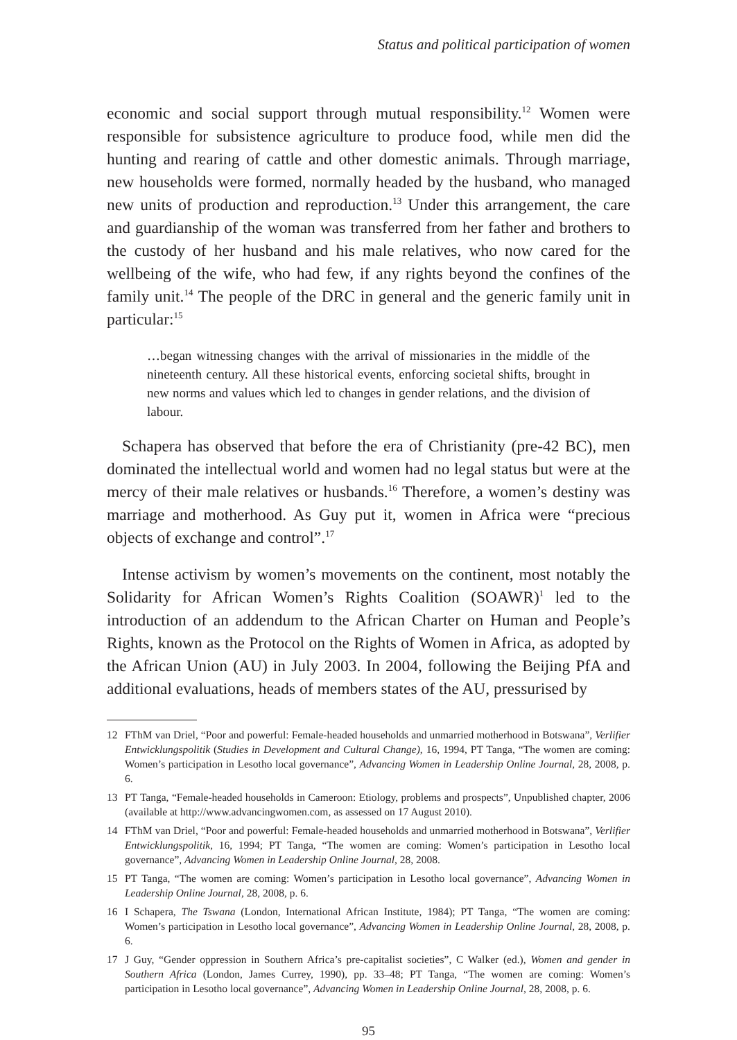Status and political participation of women
economic and social support through mutual responsibility.<sup>12</sup> Women were responsible for subsistence agriculture to produce food, while men did the hunting and rearing of cattle and other domestic animals. Through marriage, new households were formed, normally headed by the husband, who managed new units of production and reproduction.<sup>13</sup> Under this arrangement, the care and guardianship of the woman was transferred from her father and brothers to the custody of her husband and his male relatives, who now cared for the wellbeing of the wife, who had few, if any rights beyond the confines of the family unit.<sup>14</sup> The people of the DRC in general and the generic family unit in particular:<sup>15</sup>
…began witnessing changes with the arrival of missionaries in the middle of the nineteenth century. All these historical events, enforcing societal shifts, brought in new norms and values which led to changes in gender relations, and the division of labour.
Schapera has observed that before the era of Christianity (pre-42 BC), men dominated the intellectual world and women had no legal status but were at the mercy of their male relatives or husbands.<sup>16</sup> Therefore, a women’s destiny was marriage and motherhood. As Guy put it, women in Africa were “precious objects of exchange and control”.<sup>17</sup>
Intense activism by women’s movements on the continent, most notably the Solidarity for African Women’s Rights Coalition (SOAWR)<sup>1</sup> led to the introduction of an addendum to the African Charter on Human and People’s Rights, known as the Protocol on the Rights of Women in Africa, as adopted by the African Union (AU) in July 2003. In 2004, following the Beijing PfA and additional evaluations, heads of members states of the AU, pressurised by
12 FThM van Driel, “Poor and powerful: Female-headed households and unmarried motherhood in Botswana”, Verlifier Entwicklungspolitik (Studies in Development and Cultural Change), 16, 1994, PT Tanga, “The women are coming: Women’s participation in Lesotho local governance”, Advancing Women in Leadership Online Journal, 28, 2008, p. 6.
13 PT Tanga, “Female-headed households in Cameroon: Etiology, problems and prospects”, Unpublished chapter, 2006 (available at http://www.advancingwomen.com, as assessed on 17 August 2010).
14 FThM van Driel, “Poor and powerful: Female-headed households and unmarried motherhood in Botswana”, Verlifier Entwicklungspolitik, 16, 1994; PT Tanga, “The women are coming: Women’s participation in Lesotho local governance”, Advancing Women in Leadership Online Journal, 28, 2008.
15 PT Tanga, “The women are coming: Women’s participation in Lesotho local governance”, Advancing Women in Leadership Online Journal, 28, 2008, p. 6.
16 I Schapera, The Tswana (London, International African Institute, 1984); PT Tanga, “The women are coming: Women’s participation in Lesotho local governance”, Advancing Women in Leadership Online Journal, 28, 2008, p. 6.
17 J Guy, “Gender oppression in Southern Africa’s pre-capitalist societies”, C Walker (ed.), Women and gender in Southern Africa (London, James Currey, 1990), pp. 33–48; PT Tanga, “The women are coming: Women’s participation in Lesotho local governance”, Advancing Women in Leadership Online Journal, 28, 2008, p. 6.
95